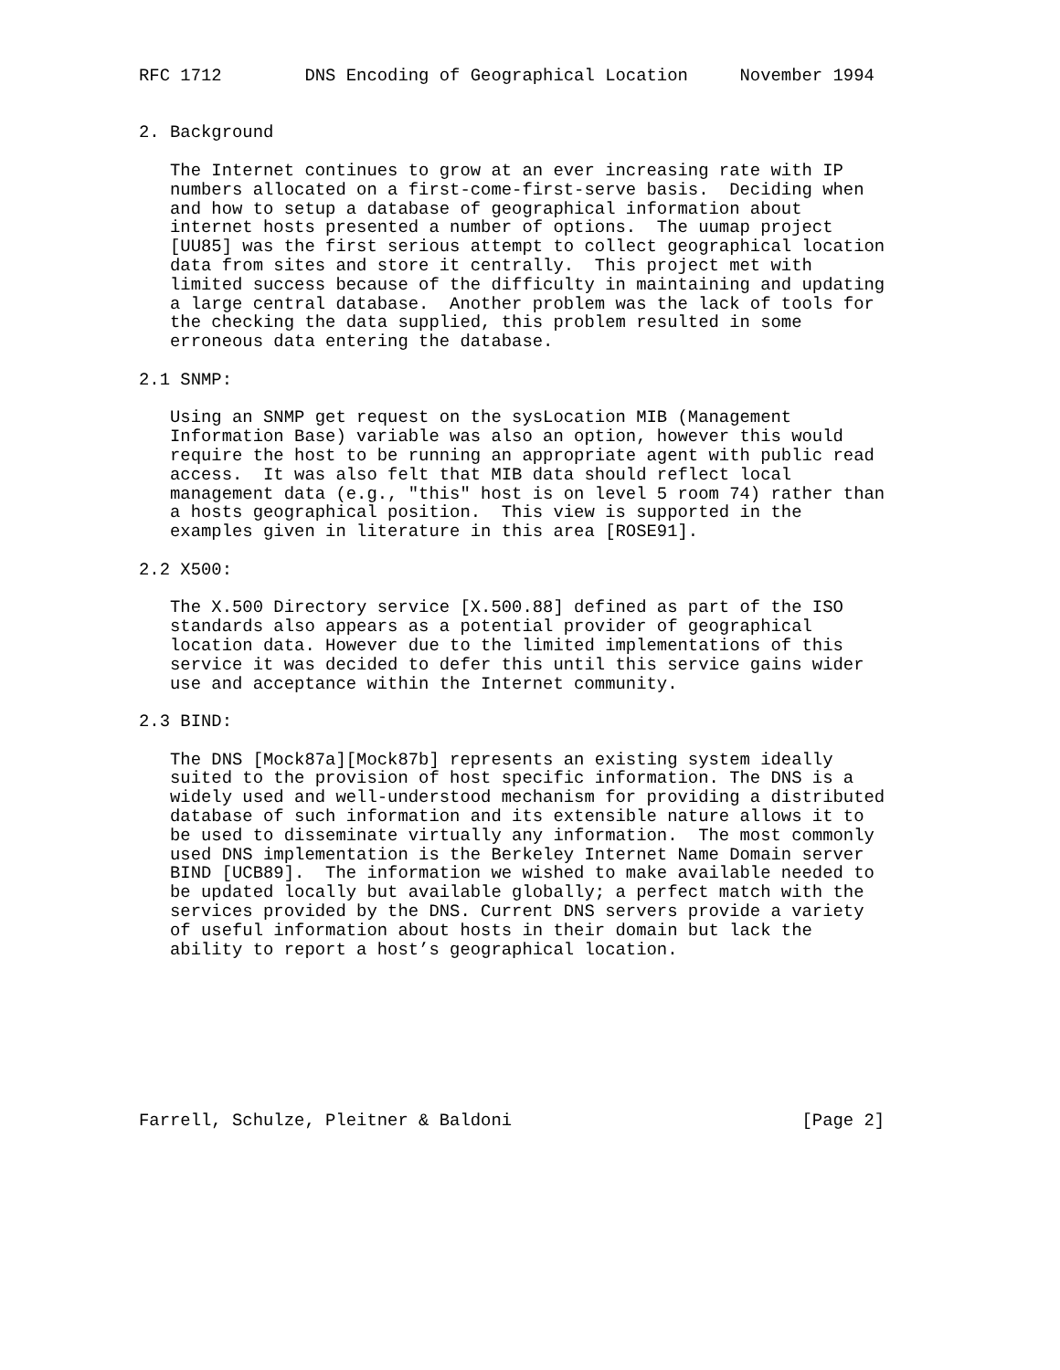RFC 1712        DNS Encoding of Geographical Location     November 1994


2. Background

   The Internet continues to grow at an ever increasing rate with IP
   numbers allocated on a first-come-first-serve basis.  Deciding when
   and how to setup a database of geographical information about
   internet hosts presented a number of options.  The uumap project
   [UU85] was the first serious attempt to collect geographical location
   data from sites and store it centrally.  This project met with
   limited success because of the difficulty in maintaining and updating
   a large central database.  Another problem was the lack of tools for
   the checking the data supplied, this problem resulted in some
   erroneous data entering the database.

2.1 SNMP:

   Using an SNMP get request on the sysLocation MIB (Management
   Information Base) variable was also an option, however this would
   require the host to be running an appropriate agent with public read
   access.  It was also felt that MIB data should reflect local
   management data (e.g., "this" host is on level 5 room 74) rather than
   a hosts geographical position.  This view is supported in the
   examples given in literature in this area [ROSE91].

2.2 X500:

   The X.500 Directory service [X.500.88] defined as part of the ISO
   standards also appears as a potential provider of geographical
   location data. However due to the limited implementations of this
   service it was decided to defer this until this service gains wider
   use and acceptance within the Internet community.

2.3 BIND:

   The DNS [Mock87a][Mock87b] represents an existing system ideally
   suited to the provision of host specific information. The DNS is a
   widely used and well-understood mechanism for providing a distributed
   database of such information and its extensible nature allows it to
   be used to disseminate virtually any information.  The most commonly
   used DNS implementation is the Berkeley Internet Name Domain server
   BIND [UCB89].  The information we wished to make available needed to
   be updated locally but available globally; a perfect match with the
   services provided by the DNS. Current DNS servers provide a variety
   of useful information about hosts in their domain but lack the
   ability to report a host’s geographical location.








Farrell, Schulze, Pleitner & Baldoni                            [Page 2]